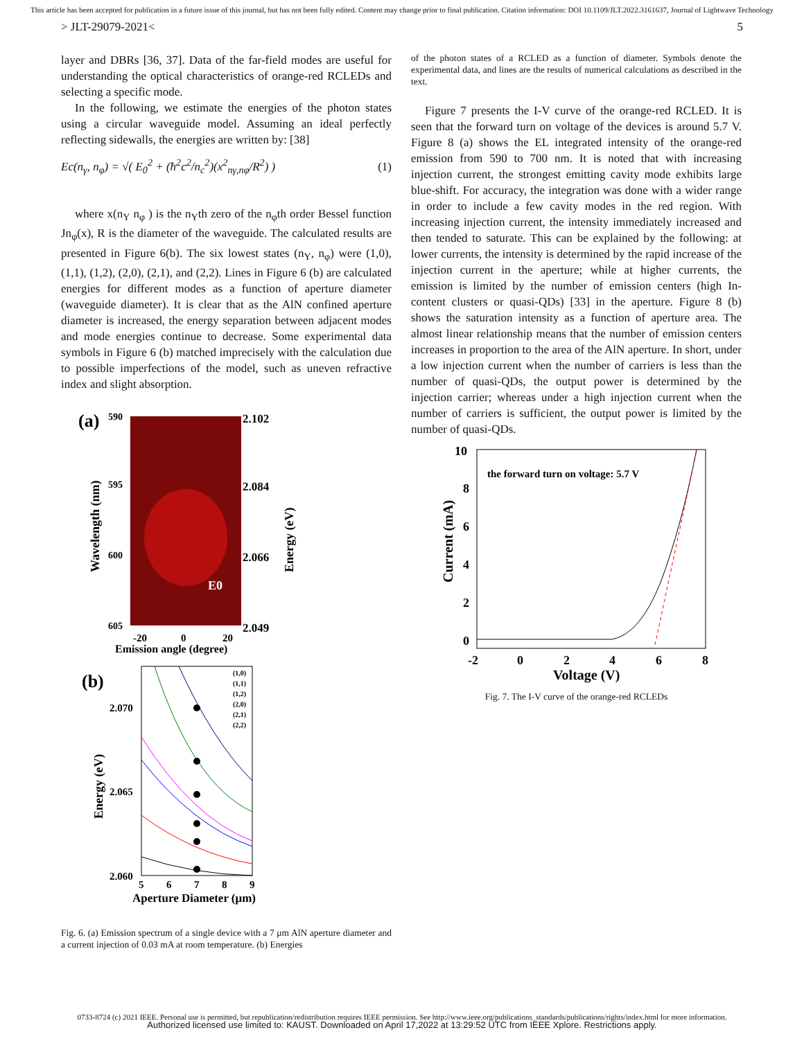This article has been accepted for publication in a future issue of this journal, but has not been fully edited. Content may change prior to final publication. Citation information: DOI 10.1109/JLT.2022.3161637, Journal of Lightwave Technology
> JLT-29079-2021< 5
layer and DBRs [36, 37]. Data of the far-field modes are useful for understanding the optical characteristics of orange-red RCLEDs and selecting a specific mode.
In the following, we estimate the energies of the photon states using a circular waveguide model. Assuming an ideal perfectly reflecting sidewalls, the energies are written by: [38]
Ec(n<sub>γ</sub>, n<sub>φ</sub>) = √( E<sub>0</sub><sup>2</sup> + (ħ<sup>2</sup>c<sup>2</sup>/n<sub>c</sub><sup>2</sup>)(x<sup>2</sup><sub>nγ,nφ</sub>/R<sup>2</sup>) ) (1)
where x(n<sub>Υ</sub> n<sub>φ</sub> ) is the n<sub>Υ</sub>th zero of the n<sub>φ</sub>th order Bessel function Jn<sub>φ</sub>(x), R is the diameter of the waveguide. The calculated results are presented in Figure 6(b). The six lowest states (n<sub>Υ</sub>, n<sub>φ</sub>) were (1,0), (1,1), (1,2), (2,0), (2,1), and (2,2). Lines in Figure 6 (b) are calculated energies for different modes as a function of aperture diameter (waveguide diameter). It is clear that as the AlN confined aperture diameter is increased, the energy separation between adjacent modes and mode energies continue to decrease. Some experimental data symbols in Figure 6 (b) matched imprecisely with the calculation due to possible imperfections of the model, such as uneven refractive index and slight absorption.
(a)
590
595
600
605
2.102
2.084
2.066
2.049
E0
-20
0
20
Emission angle (degree)
Wavelength (nm)
Energy (eV)
(b)
2.070
2.065
2.060
(1,0)
(1,1)
(1,2)
(2,0)
(2,1)
(2,2)
5
6
7
8
9
Aperture Diameter (μm)
Energy (eV)
Fig. 6. (a) Emission spectrum of a single device with a 7 μm AlN aperture diameter and a current injection of 0.03 mA at room temperature. (b) Energies
of the photon states of a RCLED as a function of diameter. Symbols denote the experimental data, and lines are the results of numerical calculations as described in the text.
Figure 7 presents the I-V curve of the orange-red RCLED. It is seen that the forward turn on voltage of the devices is around 5.7 V. Figure 8 (a) shows the EL integrated intensity of the orange-red emission from 590 to 700 nm. It is noted that with increasing injection current, the strongest emitting cavity mode exhibits large blue-shift. For accuracy, the integration was done with a wider range in order to include a few cavity modes in the red region. With increasing injection current, the intensity immediately increased and then tended to saturate. This can be explained by the following: at lower currents, the intensity is determined by the rapid increase of the injection current in the aperture; while at higher currents, the emission is limited by the number of emission centers (high In-content clusters or quasi-QDs) [33] in the aperture. Figure 8 (b) shows the saturation intensity as a function of aperture area. The almost linear relationship means that the number of emission centers increases in proportion to the area of the AlN aperture. In short, under a low injection current when the number of carriers is less than the number of quasi-QDs, the output power is determined by the injection carrier; whereas under a high injection current when the number of carriers is sufficient, the output power is limited by the number of quasi-QDs.
10
8
6
4
2
0
the forward turn on voltage: 5.7 V
-2
0
2
4
6
8
Voltage (V)
Current (mA)
Fig. 7. The I-V curve of the orange-red RCLEDs
0733-8724 (c) 2021 IEEE. Personal use is permitted, but republication/redistribution requires IEEE permission. See http://www.ieee.org/publications_standards/publications/rights/index.html for more information.
Authorized licensed use limited to: KAUST. Downloaded on April 17,2022 at 13:29:52 UTC from IEEE Xplore. Restrictions apply.